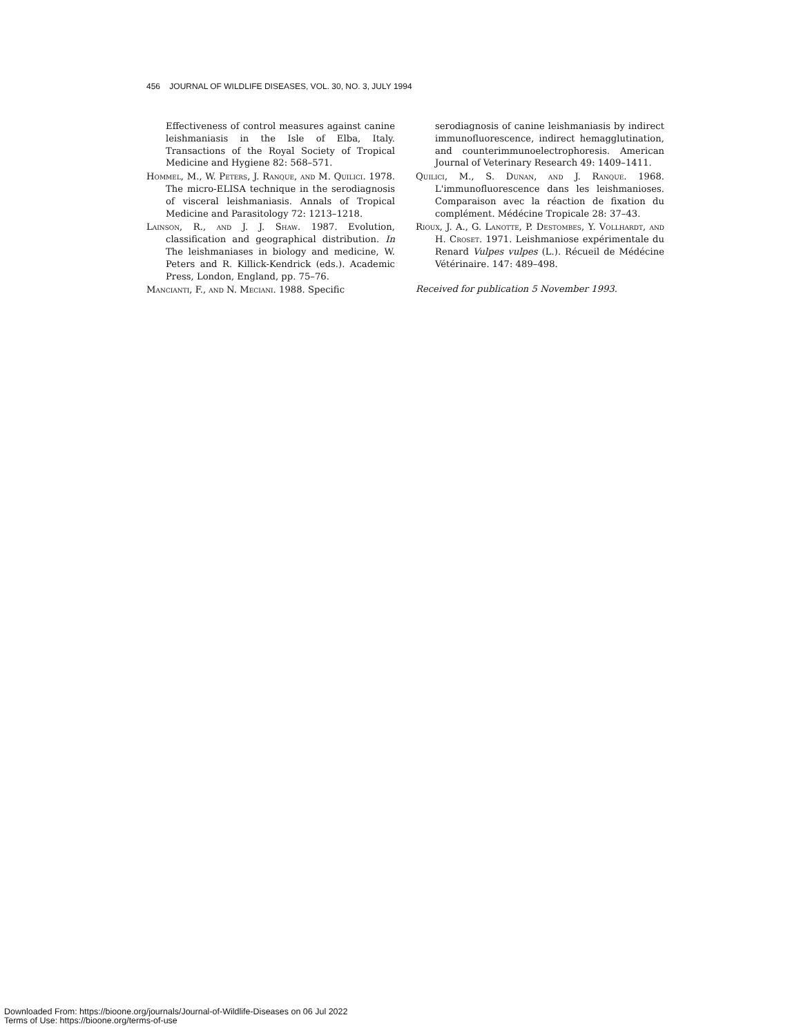456 JOURNAL OF WILDLIFE DISEASES, VOL. 30, NO. 3, JULY 1994
Effectiveness of control measures against canine leishmaniasis in the Isle of Elba, Italy. Transactions of the Royal Society of Tropical Medicine and Hygiene 82: 568–571.
Hommel, M., W. Peters, J. Ranque, and M. Quilici. 1978. The micro-ELISA technique in the serodiagnosis of visceral leishmaniasis. Annals of Tropical Medicine and Parasitology 72: 1213–1218.
Lainson, R., and J. J. Shaw. 1987. Evolution, classification and geographical distribution. In The leishmaniases in biology and medicine, W. Peters and R. Killick-Kendrick (eds.). Academic Press, London, England, pp. 75–76.
Mancianti, F., and N. Meciani. 1988. Specific
serodiagnosis of canine leishmaniasis by indirect immunofluorescence, indirect hemagglutination, and counterimmunoelectrophoresis. American Journal of Veterinary Research 49: 1409–1411.
Quilici, M., S. Dunan, and J. Ranque. 1968. L'immunofluorescence dans les leishmanioses. Comparaison avec la réaction de fixation du complément. Médécine Tropicale 28: 37–43.
Rioux, J. A., G. Lanotte, P. Destombes, Y. Vollhardt, and H. Croset. 1971. Leishmaniose expérimentale du Renard Vulpes vulpes (L.). Récueil de Médécine Vétérinaire. 147: 489–498.
Received for publication 5 November 1993.
Downloaded From: https://bioone.org/journals/Journal-of-Wildlife-Diseases on 06 Jul 2022
Terms of Use: https://bioone.org/terms-of-use